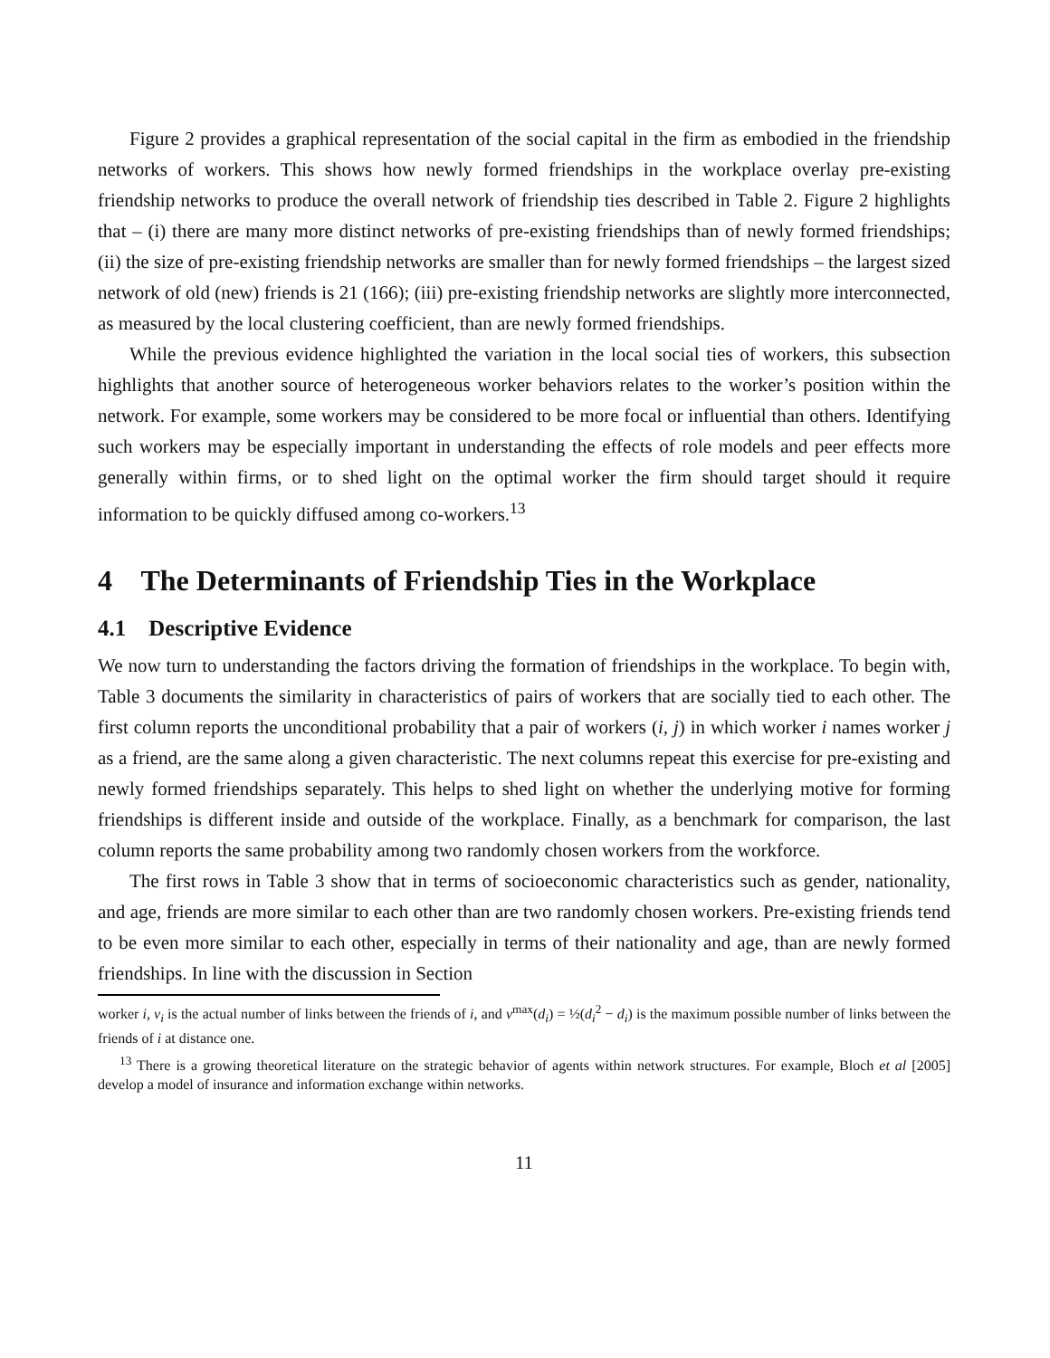Figure 2 provides a graphical representation of the social capital in the firm as embodied in the friendship networks of workers. This shows how newly formed friendships in the workplace overlay pre-existing friendship networks to produce the overall network of friendship ties described in Table 2. Figure 2 highlights that – (i) there are many more distinct networks of pre-existing friendships than of newly formed friendships; (ii) the size of pre-existing friendship networks are smaller than for newly formed friendships – the largest sized network of old (new) friends is 21 (166); (iii) pre-existing friendship networks are slightly more interconnected, as measured by the local clustering coefficient, than are newly formed friendships.
While the previous evidence highlighted the variation in the local social ties of workers, this subsection highlights that another source of heterogeneous worker behaviors relates to the worker’s position within the network. For example, some workers may be considered to be more focal or influential than others. Identifying such workers may be especially important in understanding the effects of role models and peer effects more generally within firms, or to shed light on the optimal worker the firm should target should it require information to be quickly diffused among co-workers.<sup>13</sup>
4 The Determinants of Friendship Ties in the Workplace
4.1 Descriptive Evidence
We now turn to understanding the factors driving the formation of friendships in the workplace. To begin with, Table 3 documents the similarity in characteristics of pairs of workers that are socially tied to each other. The first column reports the unconditional probability that a pair of workers (i, j) in which worker i names worker j as a friend, are the same along a given characteristic. The next columns repeat this exercise for pre-existing and newly formed friendships separately. This helps to shed light on whether the underlying motive for forming friendships is different inside and outside of the workplace. Finally, as a benchmark for comparison, the last column reports the same probability among two randomly chosen workers from the workforce.
The first rows in Table 3 show that in terms of socioeconomic characteristics such as gender, nationality, and age, friends are more similar to each other than are two randomly chosen workers. Pre-existing friends tend to be even more similar to each other, especially in terms of their nationality and age, than are newly formed friendships. In line with the discussion in Section
worker i, v<sub>i</sub> is the actual number of links between the friends of i, and v<sup>max</sup>(d<sub>i</sub>) = ½(d<sub>i</sub><sup>2</sup> − d<sub>i</sub>) is the maximum possible number of links between the friends of i at distance one.
<sup>13</sup> There is a growing theoretical literature on the strategic behavior of agents within network structures. For example, Bloch et al [2005] develop a model of insurance and information exchange within networks.
11